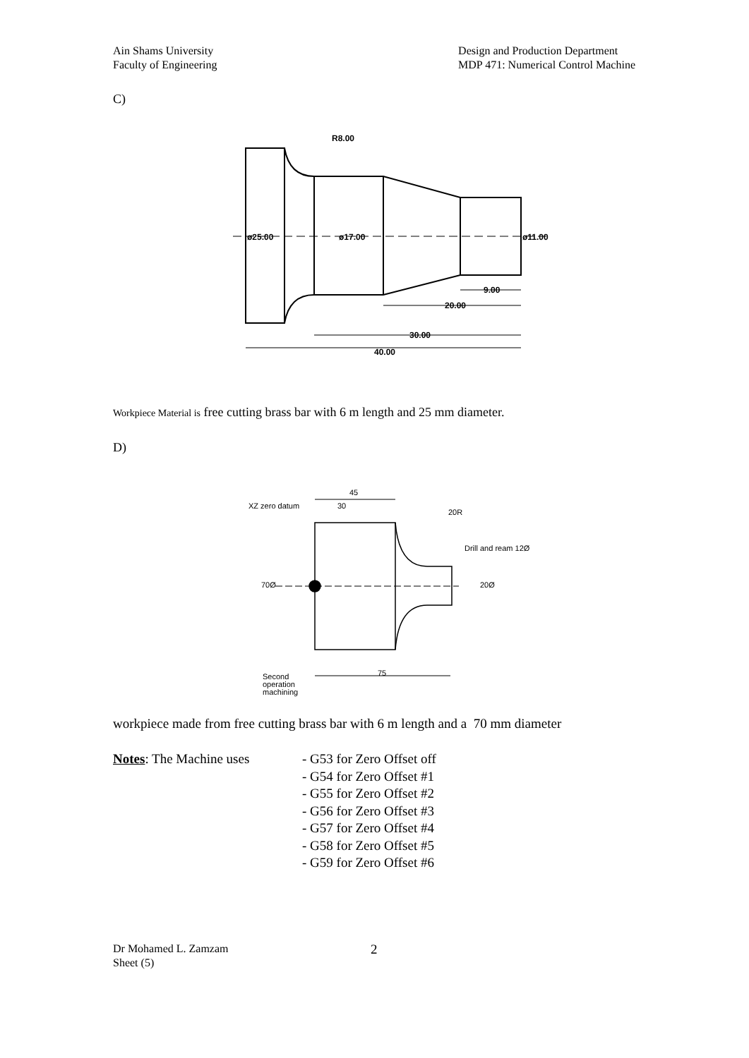Ain Shams University
Faculty of Engineering
Design and Production Department
MDP 471: Numerical Control Machine
C)
R8.00
ø25.00
ø17.00
ø11.00
9.00
20.00
30.00
40.00
Workpiece Material is free cutting brass bar with 6 m length and 25 mm diameter.
D)
XZ zero datum
45
30
20R
Drill and ream 12Ø
70Ø
20Ø
75
Second
operation
machining
workpiece made from free cutting brass bar with 6 m length and a 70 mm diameter
Notes: The Machine uses - G53 for Zero Offset off
- G54 for Zero Offset #1
- G55 for Zero Offset #2
- G56 for Zero Offset #3
- G57 for Zero Offset #4
- G58 for Zero Offset #5
- G59 for Zero Offset #6
Dr Mohamed L. Zamzam
Sheet (5)
2